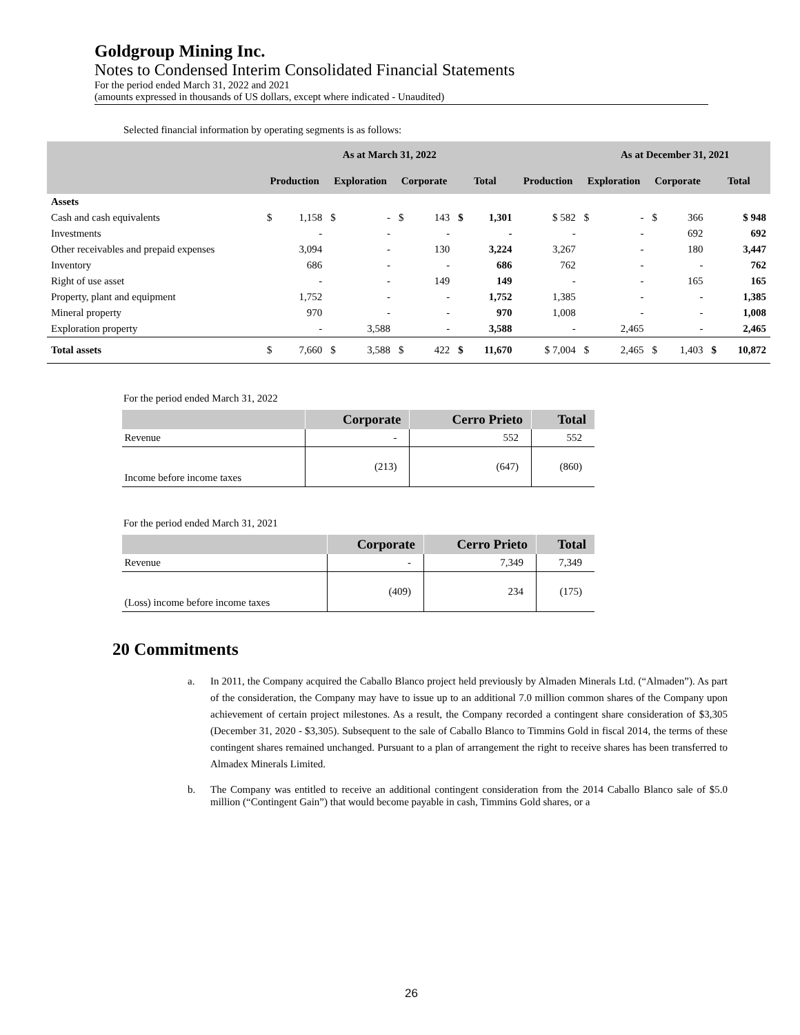Goldgroup Mining Inc.
Notes to Condensed Interim Consolidated Financial Statements
For the period ended March 31, 2022 and 2021
(amounts expressed in thousands of US dollars, except where indicated - Unaudited)
Selected financial information by operating segments is as follows:
| | As at March 31, 2022 | | | | | | | | | As at December 31, 2021 | | | | | |
| --- | --- | --- | --- | --- | --- | --- | --- | --- | --- | --- | --- | --- | --- | --- | --- |
| | Production | | Exploration | | Corporate | | Total | | Production | Exploration | | Corporate | | Total | |
| Assets | | | | | | | | | | | | | | | |
| Cash and cash equivalents | $ | 1,158 | $ | - | $ | 143 | $ | 1,301 | $ 582 | $ | - | $ | 366 | | $ 948 |
| Investments | | - | | - | | - | | - | - | | - | | 692 | | 692 |
| Other receivables and prepaid expenses | | 3,094 | | - | | 130 | | 3,224 | 3,267 | | - | | 180 | | 3,447 |
| Inventory | | 686 | | - | | - | | 686 | 762 | | - | | - | | 762 |
| Right of use asset | | - | | - | | 149 | | 149 | - | | - | | 165 | | 165 |
| Property, plant and equipment | | 1,752 | | - | | - | | 1,752 | 1,385 | | - | | - | | 1,385 |
| Mineral property | | 970 | | - | | - | | 970 | 1,008 | | - | | - | | 1,008 |
| Exploration property | | - | | 3,588 | | - | | 3,588 | - | | 2,465 | | - | | 2,465 |
| Total assets | $ | 7,660 | $ | 3,588 | $ | 422 | $ | 11,670 | $ 7,004 | $ | 2,465 | $ | 1,403 | $ | 10,872 |
For the period ended March 31, 2022
| | Corporate | Cerro Prieto | Total |
| --- | --- | --- | --- |
| Revenue | - | 552 | 552 |
| Income before income taxes | (213) | (647) | (860) |
For the period ended March 31, 2021
| | Corporate | Cerro Prieto | Total |
| --- | --- | --- | --- |
| Revenue | - | 7,349 | 7,349 |
| (Loss) income before income taxes | (409) | 234 | (175) |
20 Commitments
a. In 2011, the Company acquired the Caballo Blanco project held previously by Almaden Minerals Ltd. (“Almaden”). As part of the consideration, the Company may have to issue up to an additional 7.0 million common shares of the Company upon achievement of certain project milestones. As a result, the Company recorded a contingent share consideration of $3,305 (December 31, 2020 - $3,305). Subsequent to the sale of Caballo Blanco to Timmins Gold in fiscal 2014, the terms of these contingent shares remained unchanged. Pursuant to a plan of arrangement the right to receive shares has been transferred to Almadex Minerals Limited.
b. The Company was entitled to receive an additional contingent consideration from the 2014 Caballo Blanco sale of $5.0 million (“Contingent Gain”) that would become payable in cash, Timmins Gold shares, or a
26